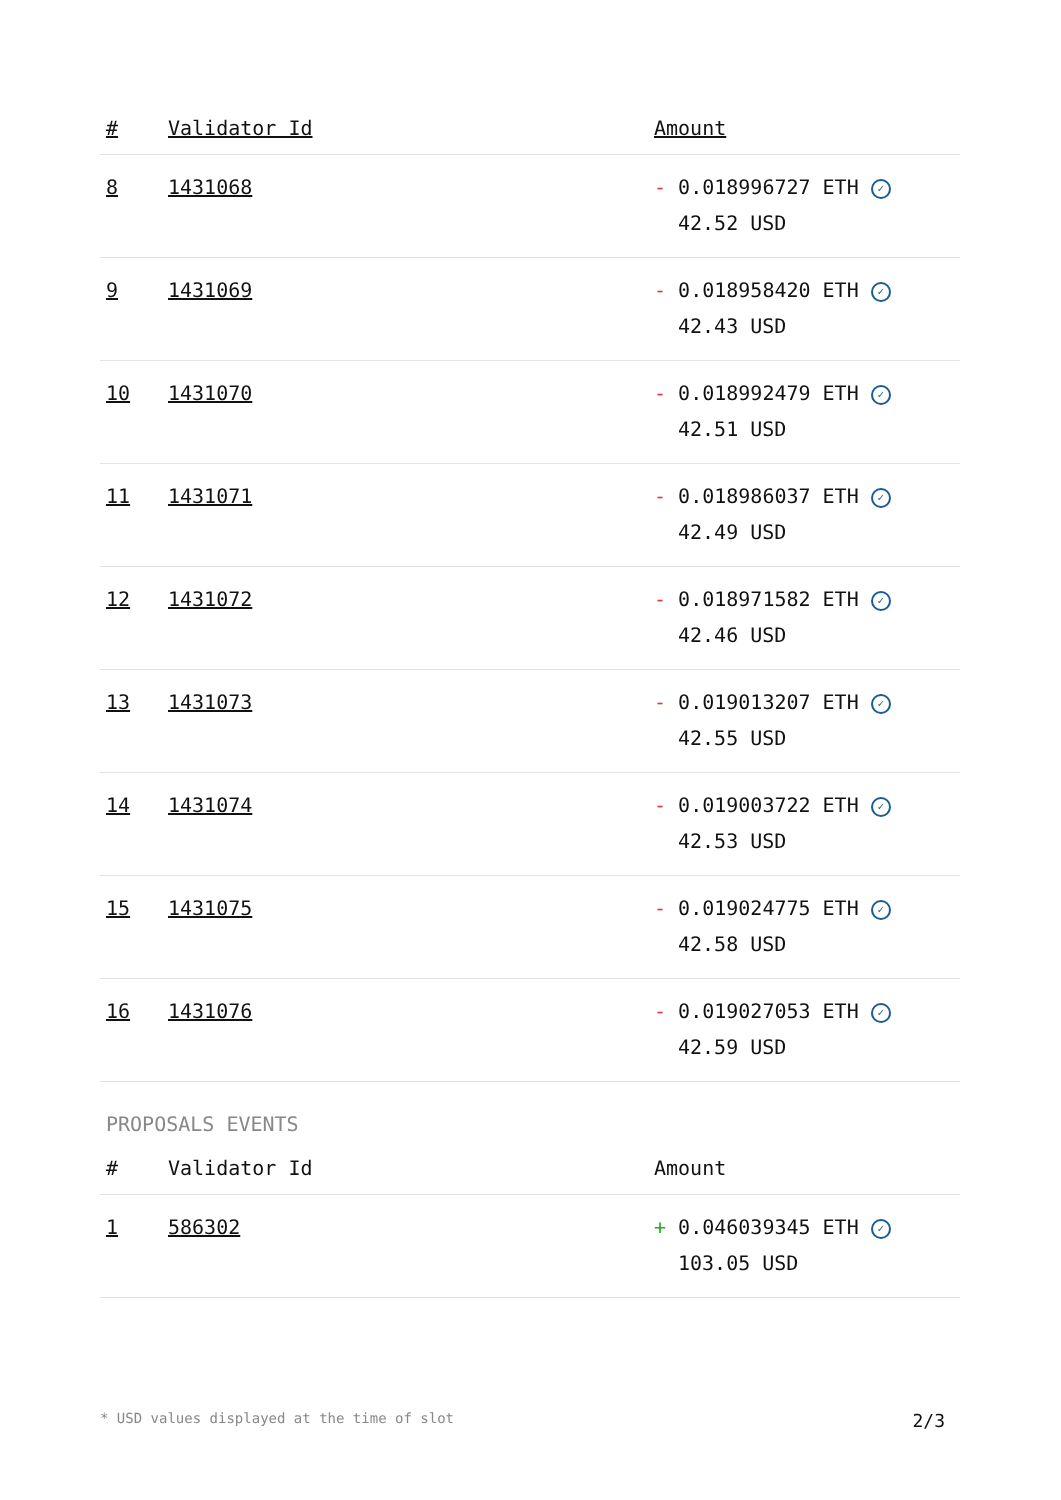| # | Validator Id | Amount |
| --- | --- | --- |
| 8 | 1431068 | - 0.018996727 ETH ✓ 42.52 USD |
| 9 | 1431069 | - 0.018958420 ETH ✓ 42.43 USD |
| 10 | 1431070 | - 0.018992479 ETH ✓ 42.51 USD |
| 11 | 1431071 | - 0.018986037 ETH ✓ 42.49 USD |
| 12 | 1431072 | - 0.018971582 ETH ✓ 42.46 USD |
| 13 | 1431073 | - 0.019013207 ETH ✓ 42.55 USD |
| 14 | 1431074 | - 0.019003722 ETH ✓ 42.53 USD |
| 15 | 1431075 | - 0.019024775 ETH ✓ 42.58 USD |
| 16 | 1431076 | - 0.019027053 ETH ✓ 42.59 USD |
PROPOSALS EVENTS
| # | Validator Id | Amount |
| --- | --- | --- |
| 1 | 586302 | + 0.046039345 ETH ✓ 103.05 USD |
* USD values displayed at the time of slot 2/3